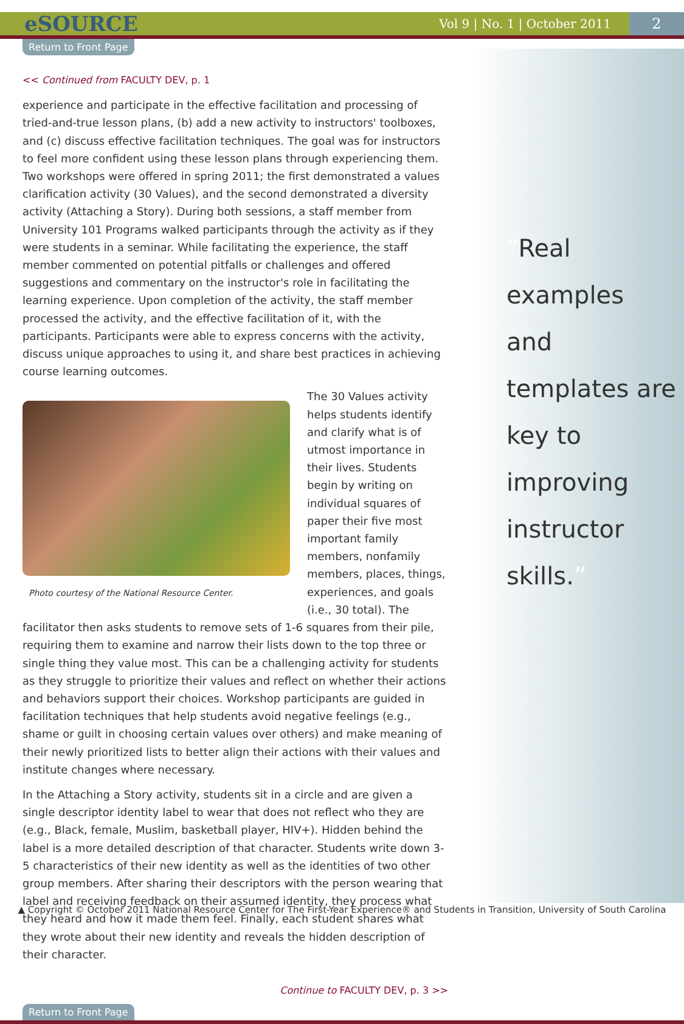eSOURCE Vol 9 | No. 1 | October 2011 2
Return to Front Page
<< Continued from FACULTY DEV, p. 1
experience and participate in the effective facilitation and processing of tried-and-true lesson plans, (b) add a new activity to instructors' toolboxes, and (c) discuss effective facilitation techniques. The goal was for instructors to feel more confident using these lesson plans through experiencing them. Two workshops were offered in spring 2011; the first demonstrated a values clarification activity (30 Values), and the second demonstrated a diversity activity (Attaching a Story). During both sessions, a staff member from University 101 Programs walked participants through the activity as if they were students in a seminar. While facilitating the experience, the staff member commented on potential pitfalls or challenges and offered suggestions and commentary on the instructor's role in facilitating the learning experience. Upon completion of the activity, the staff member processed the activity, and the effective facilitation of it, with the participants. Participants were able to express concerns with the activity, discuss unique approaches to using it, and share best practices in achieving course learning outcomes.
Photo courtesy of the National Resource Center.
The 30 Values activity helps students identify and clarify what is of utmost importance in their lives. Students begin by writing on individual squares of paper their five most important family members, nonfamily members, places, things, experiences, and goals (i.e., 30 total). The facilitator then asks students to remove sets of 1-6 squares from their pile, requiring them to examine and narrow their lists down to the top three or single thing they value most. This can be a challenging activity for students as they struggle to prioritize their values and reflect on whether their actions and behaviors support their choices. Workshop participants are guided in facilitation techniques that help students avoid negative feelings (e.g., shame or guilt in choosing certain values over others) and make meaning of their newly prioritized lists to better align their actions with their values and institute changes where necessary.
In the Attaching a Story activity, students sit in a circle and are given a single descriptor identity label to wear that does not reflect who they are (e.g., Black, female, Muslim, basketball player, HIV+). Hidden behind the label is a more detailed description of that character. Students write down 3-5 characteristics of their new identity as well as the identities of two other group members. After sharing their descriptors with the person wearing that label and receiving feedback on their assumed identity, they process what they heard and how it made them feel. Finally, each student shares what they wrote about their new identity and reveals the hidden description of their character.
Continue to FACULTY DEV, p. 3 >>
Return to Front Page
“Real examples and templates are key to improving instructor skills.”
▲ Copyright © October 2011 National Resource Center for The First-Year Experience® and Students in Transition, University of South Carolina